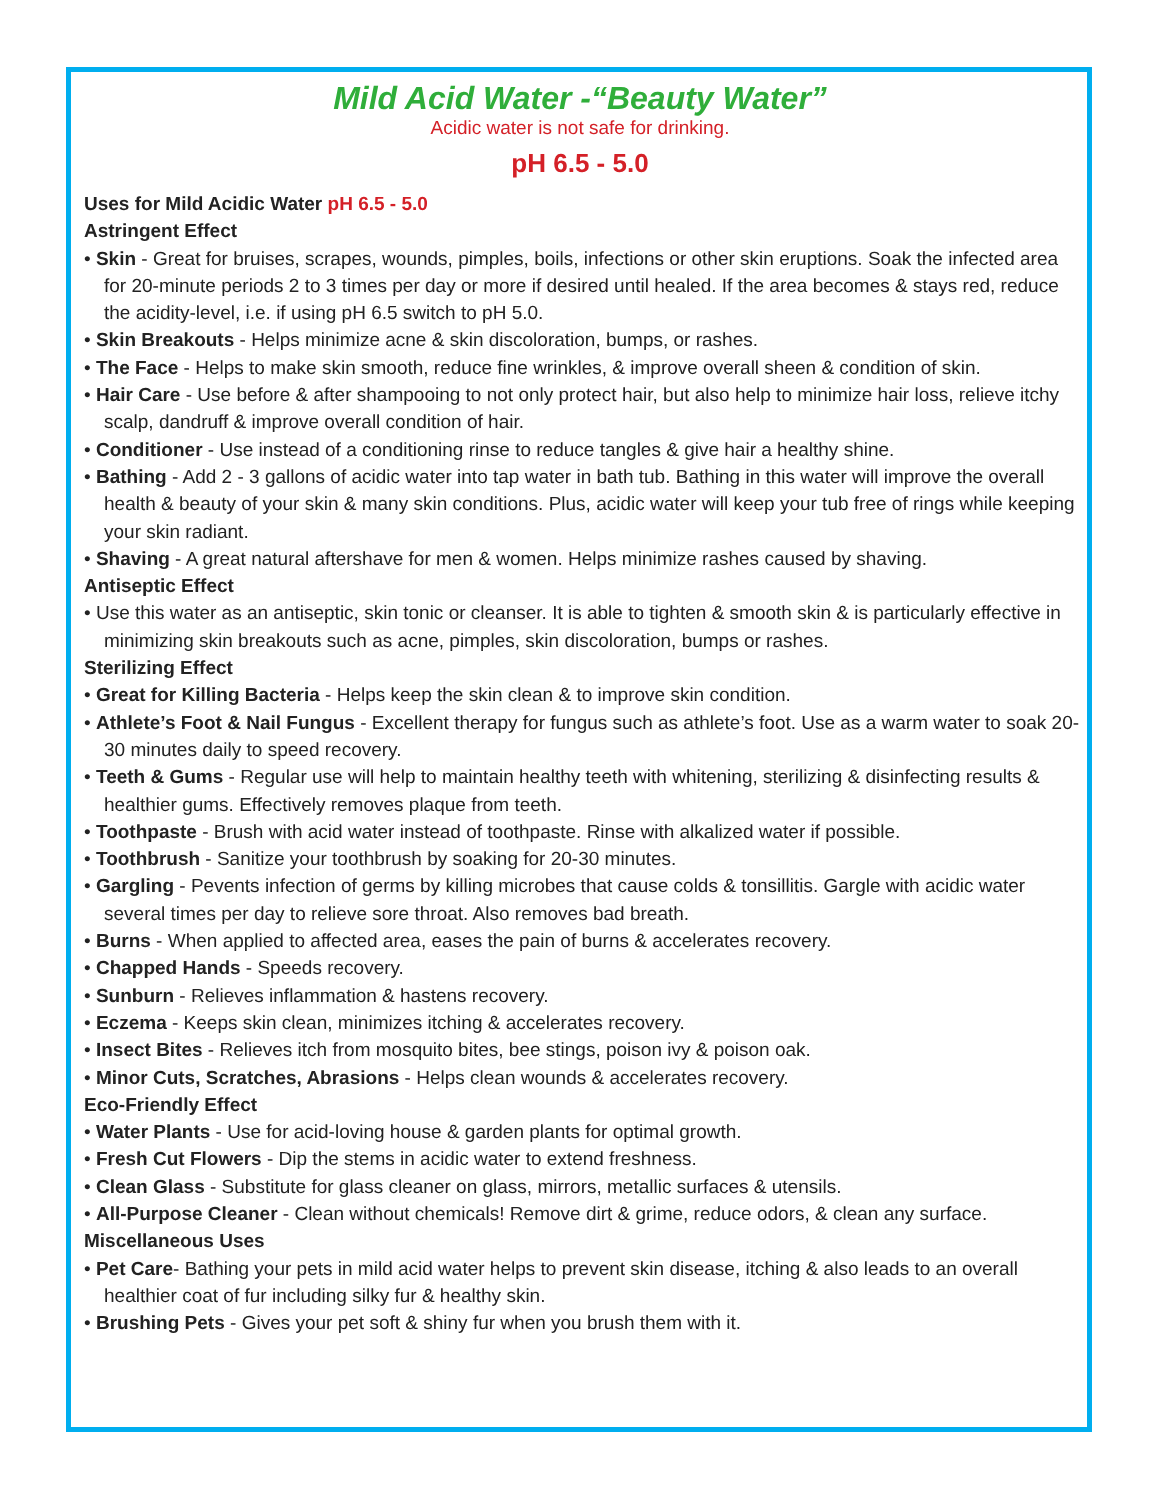Mild Acid Water -“Beauty Water”
Acidic water is not safe for drinking.
pH 6.5 - 5.0
Uses for Mild Acidic Water pH 6.5 - 5.0
Astringent Effect
• Skin - Great for bruises, scrapes, wounds, pimples, boils, infections or other skin eruptions. Soak the infected area for 20-minute periods 2 to 3 times per day or more if desired until healed. If the area becomes & stays red, reduce the acidity-level, i.e. if using pH 6.5 switch to pH 5.0.
• Skin Breakouts - Helps minimize acne & skin discoloration, bumps, or rashes.
• The Face - Helps to make skin smooth, reduce fine wrinkles, & improve overall sheen & condition of skin.
• Hair Care - Use before & after shampooing to not only protect hair, but also help to minimize hair loss, relieve itchy scalp, dandruff & improve overall condition of hair.
• Conditioner - Use instead of a conditioning rinse to reduce tangles & give hair a healthy shine.
• Bathing - Add 2 - 3 gallons of acidic water into tap water in bath tub. Bathing in this water will improve the overall health & beauty of your skin & many skin conditions. Plus, acidic water will keep your tub free of rings while keeping your skin radiant.
• Shaving - A great natural aftershave for men & women. Helps minimize rashes caused by shaving.
Antiseptic Effect
• Use this water as an antiseptic, skin tonic or cleanser. It is able to tighten & smooth skin & is particularly effective in minimizing skin breakouts such as acne, pimples, skin discoloration, bumps or rashes.
Sterilizing Effect
• Great for Killing Bacteria - Helps keep the skin clean & to improve skin condition.
• Athlete’s Foot & Nail Fungus - Excellent therapy for fungus such as athlete’s foot. Use as a warm water to soak 20-30 minutes daily to speed recovery.
• Teeth & Gums - Regular use will help to maintain healthy teeth with whitening, sterilizing & disinfecting results & healthier gums. Effectively removes plaque from teeth.
• Toothpaste - Brush with acid water instead of toothpaste. Rinse with alkalized water if possible.
• Toothbrush - Sanitize your toothbrush by soaking for 20-30 minutes.
• Gargling - Pevents infection of germs by killing microbes that cause colds & tonsillitis. Gargle with acidic water several times per day to relieve sore throat. Also removes bad breath.
• Burns - When applied to affected area, eases the pain of burns & accelerates recovery.
• Chapped Hands - Speeds recovery.
• Sunburn - Relieves inflammation & hastens recovery.
• Eczema - Keeps skin clean, minimizes itching & accelerates recovery.
• Insect Bites - Relieves itch from mosquito bites, bee stings, poison ivy & poison oak.
• Minor Cuts, Scratches, Abrasions - Helps clean wounds & accelerates recovery.
Eco-Friendly Effect
• Water Plants - Use for acid-loving house & garden plants for optimal growth.
• Fresh Cut Flowers - Dip the stems in acidic water to extend freshness.
• Clean Glass - Substitute for glass cleaner on glass, mirrors, metallic surfaces & utensils.
• All-Purpose Cleaner - Clean without chemicals! Remove dirt & grime, reduce odors, & clean any surface.
Miscellaneous Uses
• Pet Care- Bathing your pets in mild acid water helps to prevent skin disease, itching & also leads to an overall healthier coat of fur including silky fur & healthy skin.
• Brushing Pets - Gives your pet soft & shiny fur when you brush them with it.